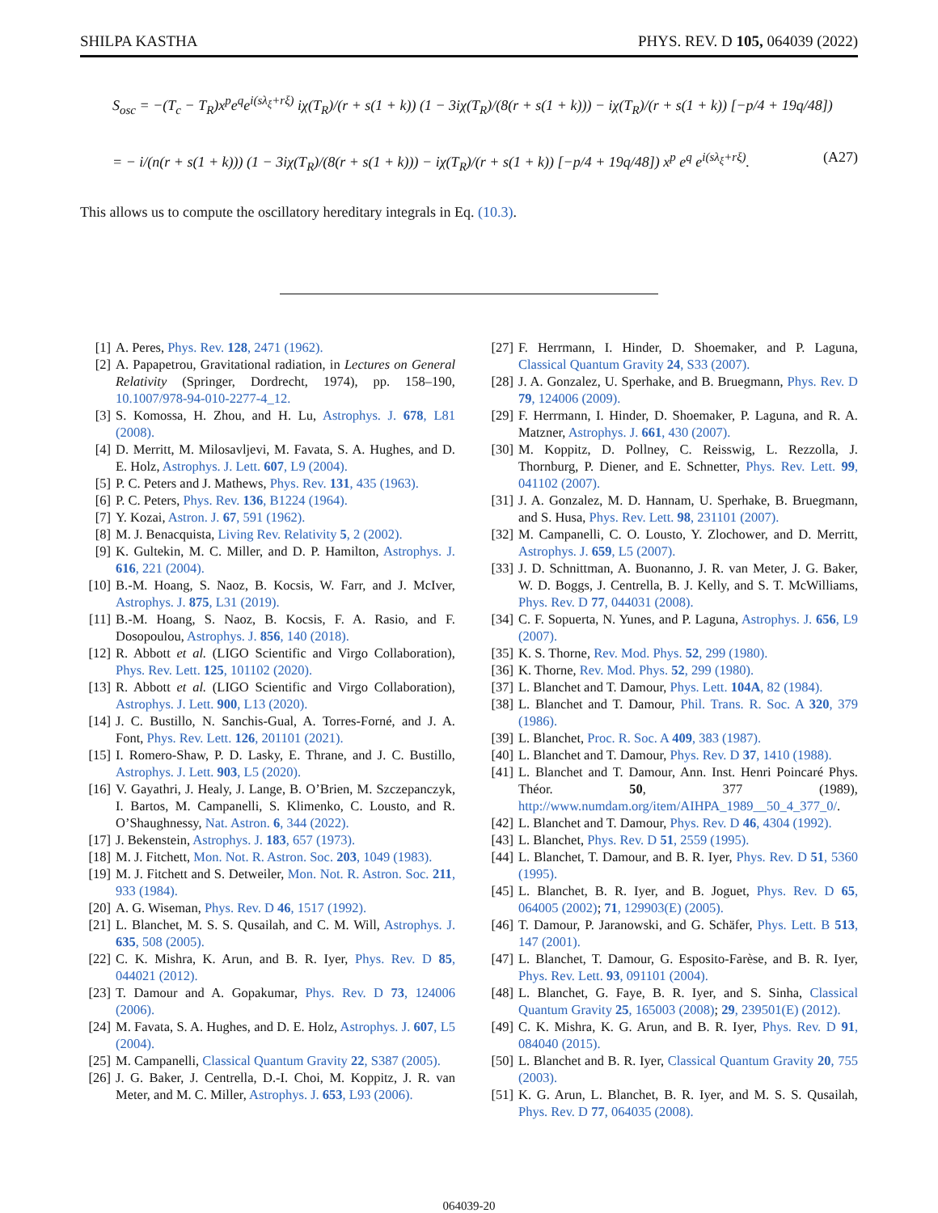SHILPA KASTHA PHYS. REV. D 105, 064039 (2022)
S<sub>osc</sub> = −(T<sub>c</sub> − T<sub>R</sub>)x<sup>p</sup>e<sup>q</sup>e<sup>i(sλ<sub>ξ</sub>+rξ)</sup> iχ(T<sub>R</sub>)/(r + s(1 + k)) (1 − 3iχ(T<sub>R</sub>)/(8(r + s(1 + k))) − iχ(T<sub>R</sub>)/(r + s(1 + k)) [−p/4 + 19q/48])
= − i/(n(r + s(1 + k))) (1 − 3iχ(T<sub>R</sub>)/(8(r + s(1 + k))) − iχ(T<sub>R</sub>)/(r + s(1 + k)) [−p/4 + 19q/48]) x<sup>p</sup> e<sup>q</sup> e<sup>i(sλ<sub>ξ</sub>+rξ)</sup>. (A27)
This allows us to compute the oscillatory hereditary integrals in Eq. (10.3).
[1] A. Peres, Phys. Rev. 128, 2471 (1962).
[2] A. Papapetrou, Gravitational radiation, in Lectures on General Relativity (Springer, Dordrecht, 1974), pp. 158–190, 10.1007/978-94-010-2277-4_12.
[3] S. Komossa, H. Zhou, and H. Lu, Astrophys. J. 678, L81 (2008).
[4] D. Merritt, M. Milosavljevi, M. Favata, S. A. Hughes, and D. E. Holz, Astrophys. J. Lett. 607, L9 (2004).
[5] P. C. Peters and J. Mathews, Phys. Rev. 131, 435 (1963).
[6] P. C. Peters, Phys. Rev. 136, B1224 (1964).
[7] Y. Kozai, Astron. J. 67, 591 (1962).
[8] M. J. Benacquista, Living Rev. Relativity 5, 2 (2002).
[9] K. Gultekin, M. C. Miller, and D. P. Hamilton, Astrophys. J. 616, 221 (2004).
[10] B.-M. Hoang, S. Naoz, B. Kocsis, W. Farr, and J. McIver, Astrophys. J. 875, L31 (2019).
[11] B.-M. Hoang, S. Naoz, B. Kocsis, F. A. Rasio, and F. Dosopoulou, Astrophys. J. 856, 140 (2018).
[12] R. Abbott et al. (LIGO Scientific and Virgo Collaboration), Phys. Rev. Lett. 125, 101102 (2020).
[13] R. Abbott et al. (LIGO Scientific and Virgo Collaboration), Astrophys. J. Lett. 900, L13 (2020).
[14] J. C. Bustillo, N. Sanchis-Gual, A. Torres-Forné, and J. A. Font, Phys. Rev. Lett. 126, 201101 (2021).
[15] I. Romero-Shaw, P. D. Lasky, E. Thrane, and J. C. Bustillo, Astrophys. J. Lett. 903, L5 (2020).
[16] V. Gayathri, J. Healy, J. Lange, B. O’Brien, M. Szczepanczyk, I. Bartos, M. Campanelli, S. Klimenko, C. Lousto, and R. O’Shaughnessy, Nat. Astron. 6, 344 (2022).
[17] J. Bekenstein, Astrophys. J. 183, 657 (1973).
[18] M. J. Fitchett, Mon. Not. R. Astron. Soc. 203, 1049 (1983).
[19] M. J. Fitchett and S. Detweiler, Mon. Not. R. Astron. Soc. 211, 933 (1984).
[20] A. G. Wiseman, Phys. Rev. D 46, 1517 (1992).
[21] L. Blanchet, M. S. S. Qusailah, and C. M. Will, Astrophys. J. 635, 508 (2005).
[22] C. K. Mishra, K. Arun, and B. R. Iyer, Phys. Rev. D 85, 044021 (2012).
[23] T. Damour and A. Gopakumar, Phys. Rev. D 73, 124006 (2006).
[24] M. Favata, S. A. Hughes, and D. E. Holz, Astrophys. J. 607, L5 (2004).
[25] M. Campanelli, Classical Quantum Gravity 22, S387 (2005).
[26] J. G. Baker, J. Centrella, D.-I. Choi, M. Koppitz, J. R. van Meter, and M. C. Miller, Astrophys. J. 653, L93 (2006).
[27] F. Herrmann, I. Hinder, D. Shoemaker, and P. Laguna, Classical Quantum Gravity 24, S33 (2007).
[28] J. A. Gonzalez, U. Sperhake, and B. Bruegmann, Phys. Rev. D 79, 124006 (2009).
[29] F. Herrmann, I. Hinder, D. Shoemaker, P. Laguna, and R. A. Matzner, Astrophys. J. 661, 430 (2007).
[30] M. Koppitz, D. Pollney, C. Reisswig, L. Rezzolla, J. Thornburg, P. Diener, and E. Schnetter, Phys. Rev. Lett. 99, 041102 (2007).
[31] J. A. Gonzalez, M. D. Hannam, U. Sperhake, B. Bruegmann, and S. Husa, Phys. Rev. Lett. 98, 231101 (2007).
[32] M. Campanelli, C. O. Lousto, Y. Zlochower, and D. Merritt, Astrophys. J. 659, L5 (2007).
[33] J. D. Schnittman, A. Buonanno, J. R. van Meter, J. G. Baker, W. D. Boggs, J. Centrella, B. J. Kelly, and S. T. McWilliams, Phys. Rev. D 77, 044031 (2008).
[34] C. F. Sopuerta, N. Yunes, and P. Laguna, Astrophys. J. 656, L9 (2007).
[35] K. S. Thorne, Rev. Mod. Phys. 52, 299 (1980).
[36] K. Thorne, Rev. Mod. Phys. 52, 299 (1980).
[37] L. Blanchet and T. Damour, Phys. Lett. 104A, 82 (1984).
[38] L. Blanchet and T. Damour, Phil. Trans. R. Soc. A 320, 379 (1986).
[39] L. Blanchet, Proc. R. Soc. A 409, 383 (1987).
[40] L. Blanchet and T. Damour, Phys. Rev. D 37, 1410 (1988).
[41] L. Blanchet and T. Damour, Ann. Inst. Henri Poincaré Phys. Théor. 50, 377 (1989), http://www.numdam.org/item/AIHPA_1989__50_4_377_0/.
[42] L. Blanchet and T. Damour, Phys. Rev. D 46, 4304 (1992).
[43] L. Blanchet, Phys. Rev. D 51, 2559 (1995).
[44] L. Blanchet, T. Damour, and B. R. Iyer, Phys. Rev. D 51, 5360 (1995).
[45] L. Blanchet, B. R. Iyer, and B. Joguet, Phys. Rev. D 65, 064005 (2002); 71, 129903(E) (2005).
[46] T. Damour, P. Jaranowski, and G. Schäfer, Phys. Lett. B 513, 147 (2001).
[47] L. Blanchet, T. Damour, G. Esposito-Farèse, and B. R. Iyer, Phys. Rev. Lett. 93, 091101 (2004).
[48] L. Blanchet, G. Faye, B. R. Iyer, and S. Sinha, Classical Quantum Gravity 25, 165003 (2008); 29, 239501(E) (2012).
[49] C. K. Mishra, K. G. Arun, and B. R. Iyer, Phys. Rev. D 91, 084040 (2015).
[50] L. Blanchet and B. R. Iyer, Classical Quantum Gravity 20, 755 (2003).
[51] K. G. Arun, L. Blanchet, B. R. Iyer, and M. S. S. Qusailah, Phys. Rev. D 77, 064035 (2008).
064039-20